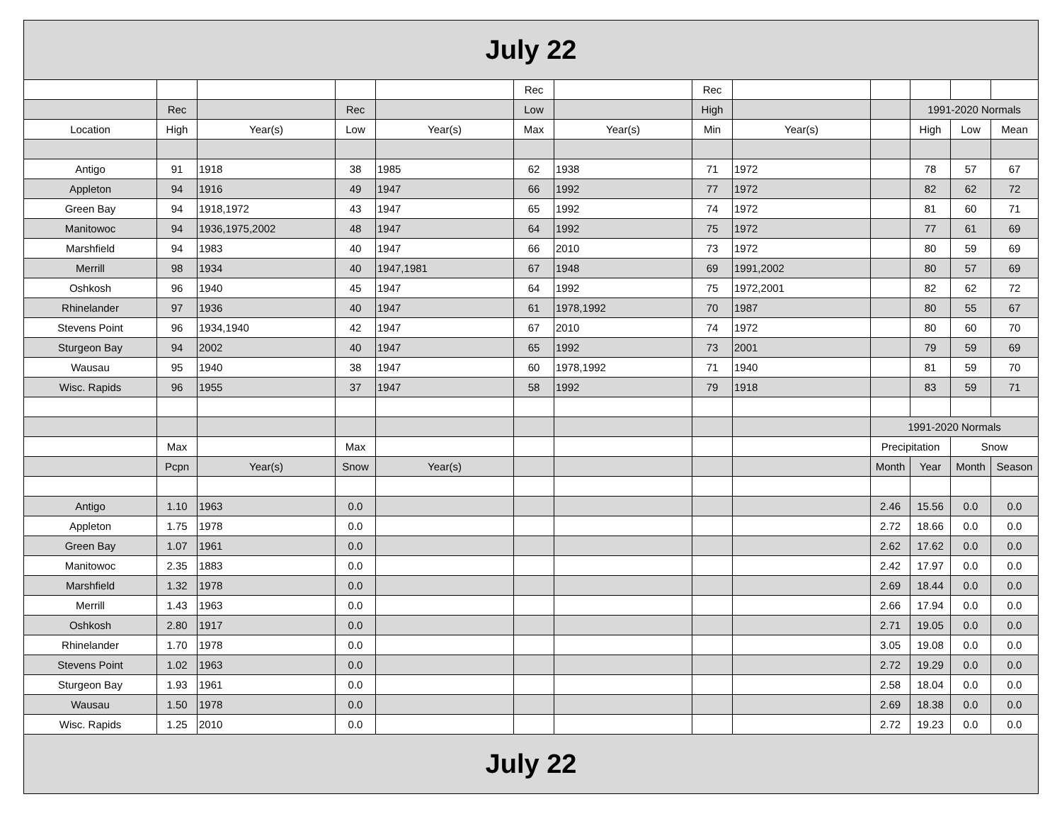| July 22 | | | | | | | | | | | | |
| | | | | | Rec | | Rec | | | | | |
| | Rec | | Rec | | Low | | High | | | 1991-2020 Normals | | |
| Location | High | Year(s) | Low | Year(s) | Max | Year(s) | Min | Year(s) | | High | Low | Mean |
| Antigo | 91 | 1918 | 38 | 1985 | 62 | 1938 | 71 | 1972 | | 78 | 57 | 67 |
| Appleton | 94 | 1916 | 49 | 1947 | 66 | 1992 | 77 | 1972 | | 82 | 62 | 72 |
| Green Bay | 94 | 1918,1972 | 43 | 1947 | 65 | 1992 | 74 | 1972 | | 81 | 60 | 71 |
| Manitowoc | 94 | 1936,1975,2002 | 48 | 1947 | 64 | 1992 | 75 | 1972 | | 77 | 61 | 69 |
| Marshfield | 94 | 1983 | 40 | 1947 | 66 | 2010 | 73 | 1972 | | 80 | 59 | 69 |
| Merrill | 98 | 1934 | 40 | 1947,1981 | 67 | 1948 | 69 | 1991,2002 | | 80 | 57 | 69 |
| Oshkosh | 96 | 1940 | 45 | 1947 | 64 | 1992 | 75 | 1972,2001 | | 82 | 62 | 72 |
| Rhinelander | 97 | 1936 | 40 | 1947 | 61 | 1978,1992 | 70 | 1987 | | 80 | 55 | 67 |
| Stevens Point | 96 | 1934,1940 | 42 | 1947 | 67 | 2010 | 74 | 1972 | | 80 | 60 | 70 |
| Sturgeon Bay | 94 | 2002 | 40 | 1947 | 65 | 1992 | 73 | 2001 | | 79 | 59 | 69 |
| Wausau | 95 | 1940 | 38 | 1947 | 60 | 1978,1992 | 71 | 1940 | | 81 | 59 | 70 |
| Wisc. Rapids | 96 | 1955 | 37 | 1947 | 58 | 1992 | 79 | 1918 | | 83 | 59 | 71 |
| | | | | | | | | | 1991-2020 Normals | | | |
| | Max | | Max | | | | | | Precipitation | | Snow | |
| | Pcpn | Year(s) | Snow | Year(s) | | | | | Month | Year | Month | Season |
| Antigo | 1.10 | 1963 | 0.0 | | | | | | 2.46 | 15.56 | 0.0 | 0.0 |
| Appleton | 1.75 | 1978 | 0.0 | | | | | | 2.72 | 18.66 | 0.0 | 0.0 |
| Green Bay | 1.07 | 1961 | 0.0 | | | | | | 2.62 | 17.62 | 0.0 | 0.0 |
| Manitowoc | 2.35 | 1883 | 0.0 | | | | | | 2.42 | 17.97 | 0.0 | 0.0 |
| Marshfield | 1.32 | 1978 | 0.0 | | | | | | 2.69 | 18.44 | 0.0 | 0.0 |
| Merrill | 1.43 | 1963 | 0.0 | | | | | | 2.66 | 17.94 | 0.0 | 0.0 |
| Oshkosh | 2.80 | 1917 | 0.0 | | | | | | 2.71 | 19.05 | 0.0 | 0.0 |
| Rhinelander | 1.70 | 1978 | 0.0 | | | | | | 3.05 | 19.08 | 0.0 | 0.0 |
| Stevens Point | 1.02 | 1963 | 0.0 | | | | | | 2.72 | 19.29 | 0.0 | 0.0 |
| Sturgeon Bay | 1.93 | 1961 | 0.0 | | | | | | 2.58 | 18.04 | 0.0 | 0.0 |
| Wausau | 1.50 | 1978 | 0.0 | | | | | | 2.69 | 18.38 | 0.0 | 0.0 |
| Wisc. Rapids | 1.25 | 2010 | 0.0 | | | | | | 2.72 | 19.23 | 0.0 | 0.0 |
| July 22 | | | | | | | | | | | | |